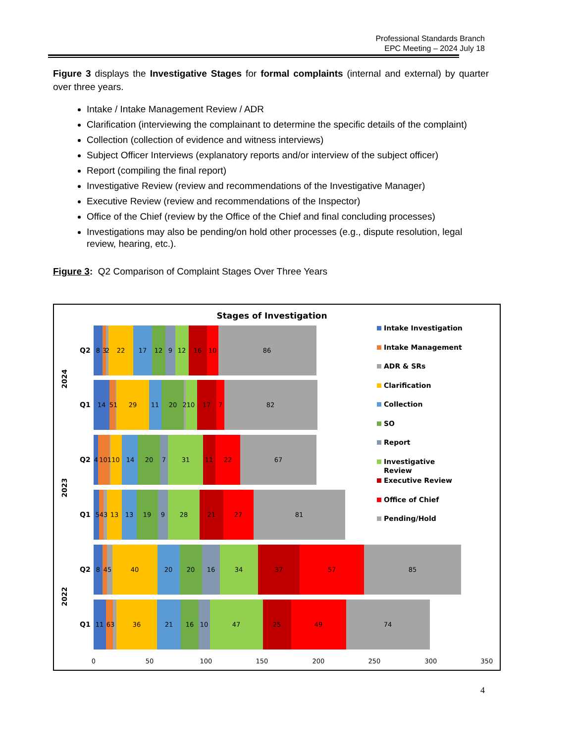Professional Standards Branch
EPC Meeting – 2024 July 18
Figure 3 displays the Investigative Stages for formal complaints (internal and external) by quarter over three years.
Intake / Intake Management Review / ADR
Clarification (interviewing the complainant to determine the specific details of the complaint)
Collection (collection of evidence and witness interviews)
Subject Officer Interviews (explanatory reports and/or interview of the subject officer)
Report (compiling the final report)
Investigative Review (review and recommendations of the Investigative Manager)
Executive Review (review and recommendations of the Inspector)
Office of the Chief (review by the Office of the Chief and final concluding processes)
Investigations may also be pending/on hold other processes (e.g., dispute resolution, legal review, hearing, etc.).
Figure 3: Q2 Comparison of Complaint Stages Over Three Years
Stages of Investigation
8
3
2
22
17
12
9
12
16
10
86
14
51
29
11
20
210
17
7
82
4
10110
14
20
7
31
11
22
67
543
13
13
19
9
28
21
27
81
8
45
40
20
20
16
34
37
57
85
11
63
36
21
16
10
47
25
49
74
Q2
Q1
Q2
Q1
Q2
Q1
2024
2023
2022
0
50
100
150
200
250
300
350
Intake Investigation
Intake Management
ADR & SRs
Clarification
Collection
SO
Report
Investigative
Review
Executive Review
Office of Chief
Pending/Hold
4